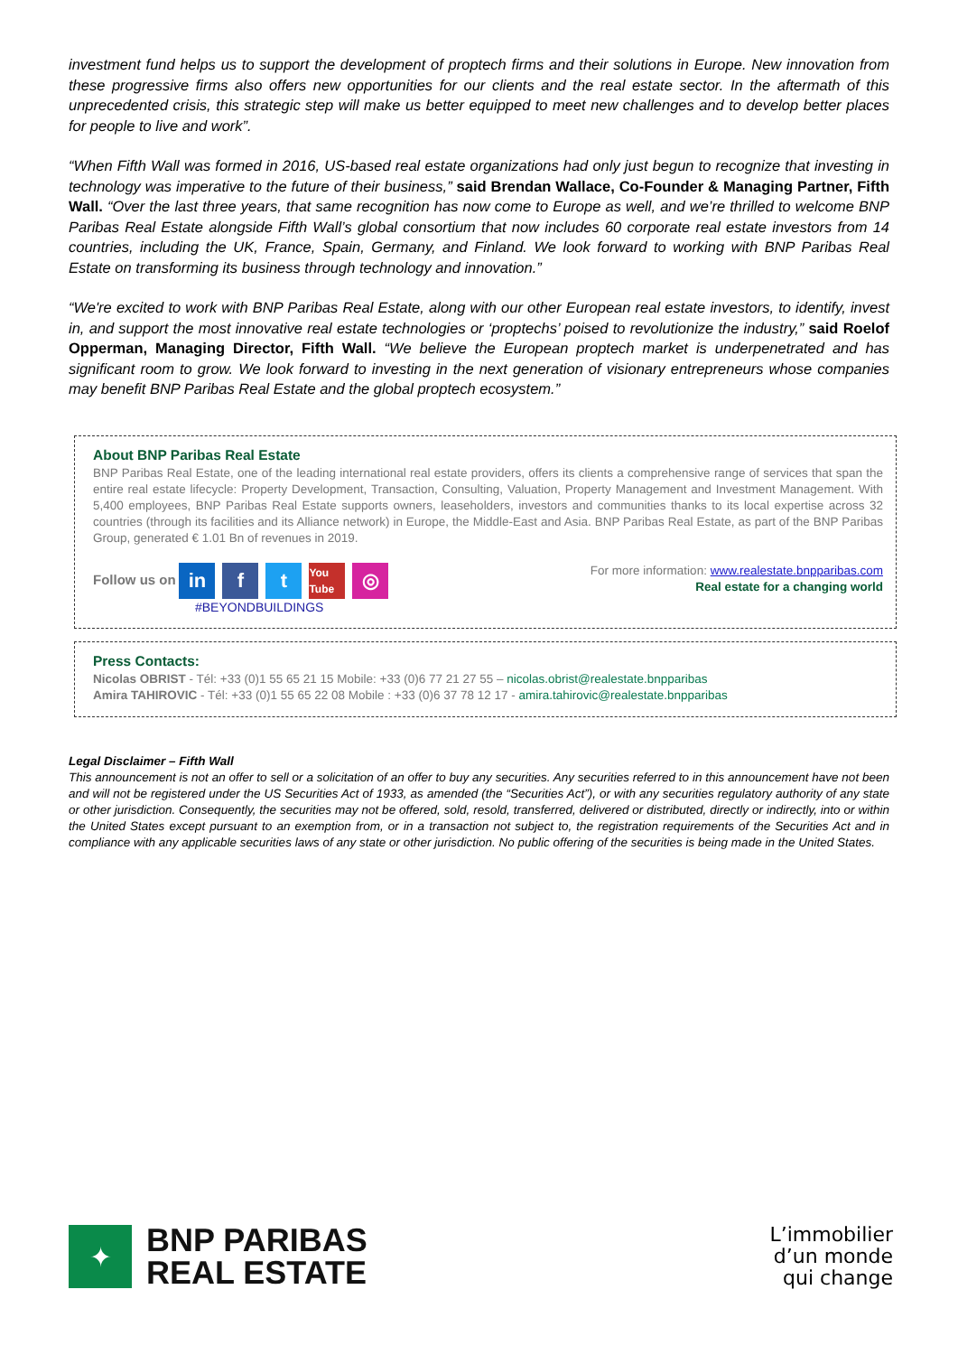investment fund helps us to support the development of proptech firms and their solutions in Europe. New innovation from these progressive firms also offers new opportunities for our clients and the real estate sector. In the aftermath of this unprecedented crisis, this strategic step will make us better equipped to meet new challenges and to develop better places for people to live and work”.
“When Fifth Wall was formed in 2016, US-based real estate organizations had only just begun to recognize that investing in technology was imperative to the future of their business,” said Brendan Wallace, Co-Founder & Managing Partner, Fifth Wall. “Over the last three years, that same recognition has now come to Europe as well, and we’re thrilled to welcome BNP Paribas Real Estate alongside Fifth Wall’s global consortium that now includes 60 corporate real estate investors from 14 countries, including the UK, France, Spain, Germany, and Finland. We look forward to working with BNP Paribas Real Estate on transforming its business through technology and innovation.”
“We're excited to work with BNP Paribas Real Estate, along with our other European real estate investors, to identify, invest in, and support the most innovative real estate technologies or ‘proptechs’ poised to revolutionize the industry,” said Roelof Opperman, Managing Director, Fifth Wall. “We believe the European proptech market is underpenetrated and has significant room to grow. We look forward to investing in the next generation of visionary entrepreneurs whose companies may benefit BNP Paribas Real Estate and the global proptech ecosystem.”
About BNP Paribas Real Estate
BNP Paribas Real Estate, one of the leading international real estate providers, offers its clients a comprehensive range of services that span the entire real estate lifecycle: Property Development, Transaction, Consulting, Valuation, Property Management and Investment Management. With 5,400 employees, BNP Paribas Real Estate supports owners, leaseholders, investors and communities thanks to its local expertise across 32 countries (through its facilities and its Alliance network) in Europe, the Middle-East and Asia. BNP Paribas Real Estate, as part of the BNP Paribas Group, generated € 1.01 Bn of revenues in 2019.
Follow us on in f t You Tube ◎
#BEYONDBUILDINGS
For more information: www.realestate.bnpparibas.com
Real estate for a changing world
Press Contacts:
Nicolas OBRIST - Tél: +33 (0)1 55 65 21 15 Mobile: +33 (0)6 77 21 27 55 – nicolas.obrist@realestate.bnpparibas
Amira TAHIROVIC - Tél: +33 (0)1 55 65 22 08 Mobile : +33 (0)6 37 78 12 17 - amira.tahirovic@realestate.bnpparibas
Legal Disclaimer – Fifth Wall
This announcement is not an offer to sell or a solicitation of an offer to buy any securities. Any securities referred to in this announcement have not been and will not be registered under the US Securities Act of 1933, as amended (the “Securities Act”), or with any securities regulatory authority of any state or other jurisdiction. Consequently, the securities may not be offered, sold, resold, transferred, delivered or distributed, directly or indirectly, into or within the United States except pursuant to an exemption from, or in a transaction not subject to, the registration requirements of the Securities Act and in compliance with any applicable securities laws of any state or other jurisdiction. No public offering of the securities is being made in the United States.
✦
BNP PARIBAS
REAL ESTATE
L’immobilier
d’un monde
qui change